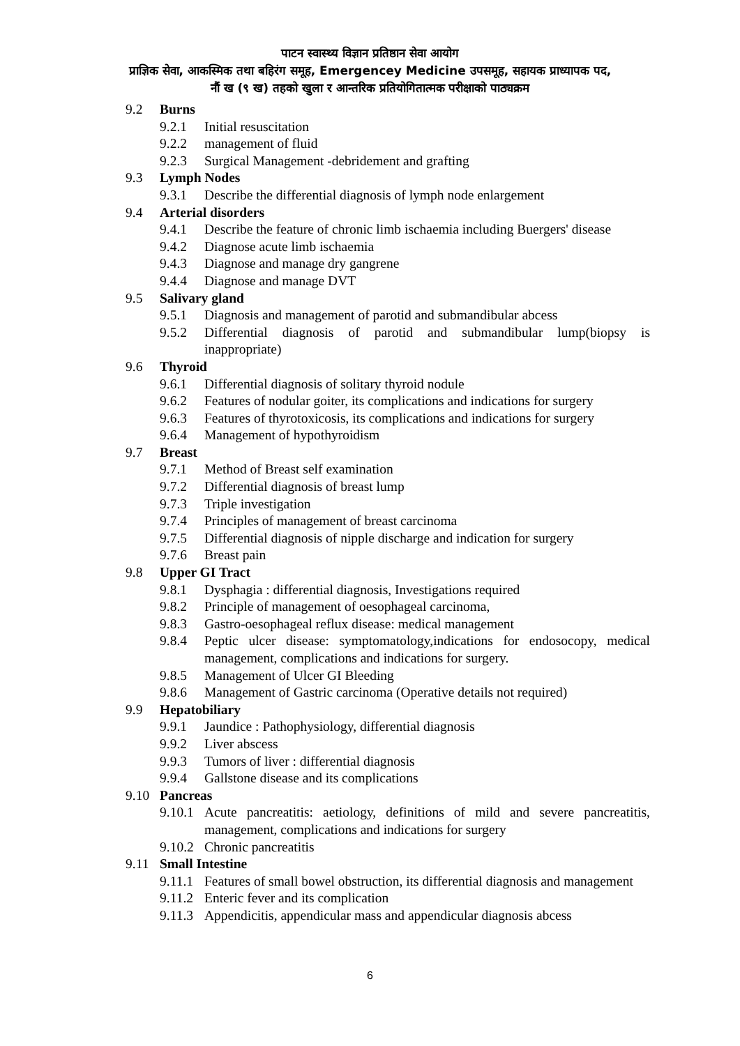पाटन स्वास्थ्य विज्ञान प्रतिष्ठान सेवा आयोग
प्राज्ञिक सेवा, आकस्मिक तथा बहिरंग समूह, Emergencey Medicine उपसमूह, सहायक प्राध्यापक पद,
नौं ख (९ ख) तहको खुला र आन्तरिक प्रतियोगितात्मक परीक्षाको पाठ्यक्रम
9.2 Burns
9.2.1 Initial resuscitation
9.2.2 management of fluid
9.2.3 Surgical Management -debridement and grafting
9.3 Lymph Nodes
9.3.1 Describe the differential diagnosis of lymph node enlargement
9.4 Arterial disorders
9.4.1 Describe the feature of chronic limb ischaemia including Buergers' disease
9.4.2 Diagnose acute limb ischaemia
9.4.3 Diagnose and manage dry gangrene
9.4.4 Diagnose and manage DVT
9.5 Salivary gland
9.5.1 Diagnosis and management of parotid and submandibular abcess
9.5.2 Differential diagnosis of parotid and submandibular lump(biopsy is inappropriate)
9.6 Thyroid
9.6.1 Differential diagnosis of solitary thyroid nodule
9.6.2 Features of nodular goiter, its complications and indications for surgery
9.6.3 Features of thyrotoxicosis, its complications and indications for surgery
9.6.4 Management of hypothyroidism
9.7 Breast
9.7.1 Method of Breast self examination
9.7.2 Differential diagnosis of breast lump
9.7.3 Triple investigation
9.7.4 Principles of management of breast carcinoma
9.7.5 Differential diagnosis of nipple discharge and indication for surgery
9.7.6 Breast pain
9.8 Upper GI Tract
9.8.1 Dysphagia : differential diagnosis, Investigations required
9.8.2 Principle of management of oesophageal carcinoma,
9.8.3 Gastro-oesophageal reflux disease: medical management
9.8.4 Peptic ulcer disease: symptomatology,indications for endosocopy, medical management, complications and indications for surgery.
9.8.5 Management of Ulcer GI Bleeding
9.8.6 Management of Gastric carcinoma (Operative details not required)
9.9 Hepatobiliary
9.9.1 Jaundice : Pathophysiology, differential diagnosis
9.9.2 Liver abscess
9.9.3 Tumors of liver : differential diagnosis
9.9.4 Gallstone disease and its complications
9.10 Pancreas
9.10.1 Acute pancreatitis: aetiology, definitions of mild and severe pancreatitis, management, complications and indications for surgery
9.10.2 Chronic pancreatitis
9.11 Small Intestine
9.11.1 Features of small bowel obstruction, its differential diagnosis and management
9.11.2 Enteric fever and its complication
9.11.3 Appendicitis, appendicular mass and appendicular diagnosis abcess
6